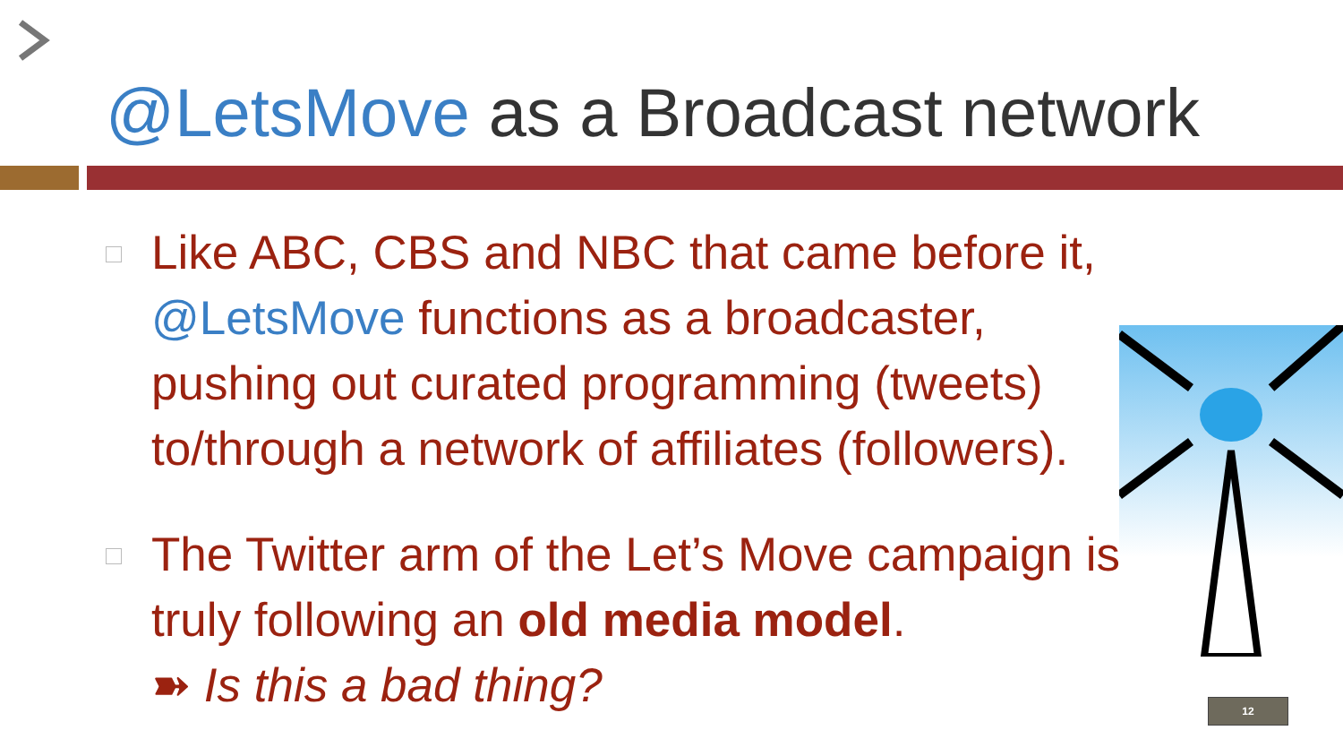@LetsMove as a Broadcast network
Like ABC, CBS and NBC that came before it, @LetsMove functions as a broadcaster, pushing out curated programming (tweets) to/through a network of affiliates (followers).
The Twitter arm of the Let’s Move campaign is truly following an old media model.
➽ Is this a bad thing?
12